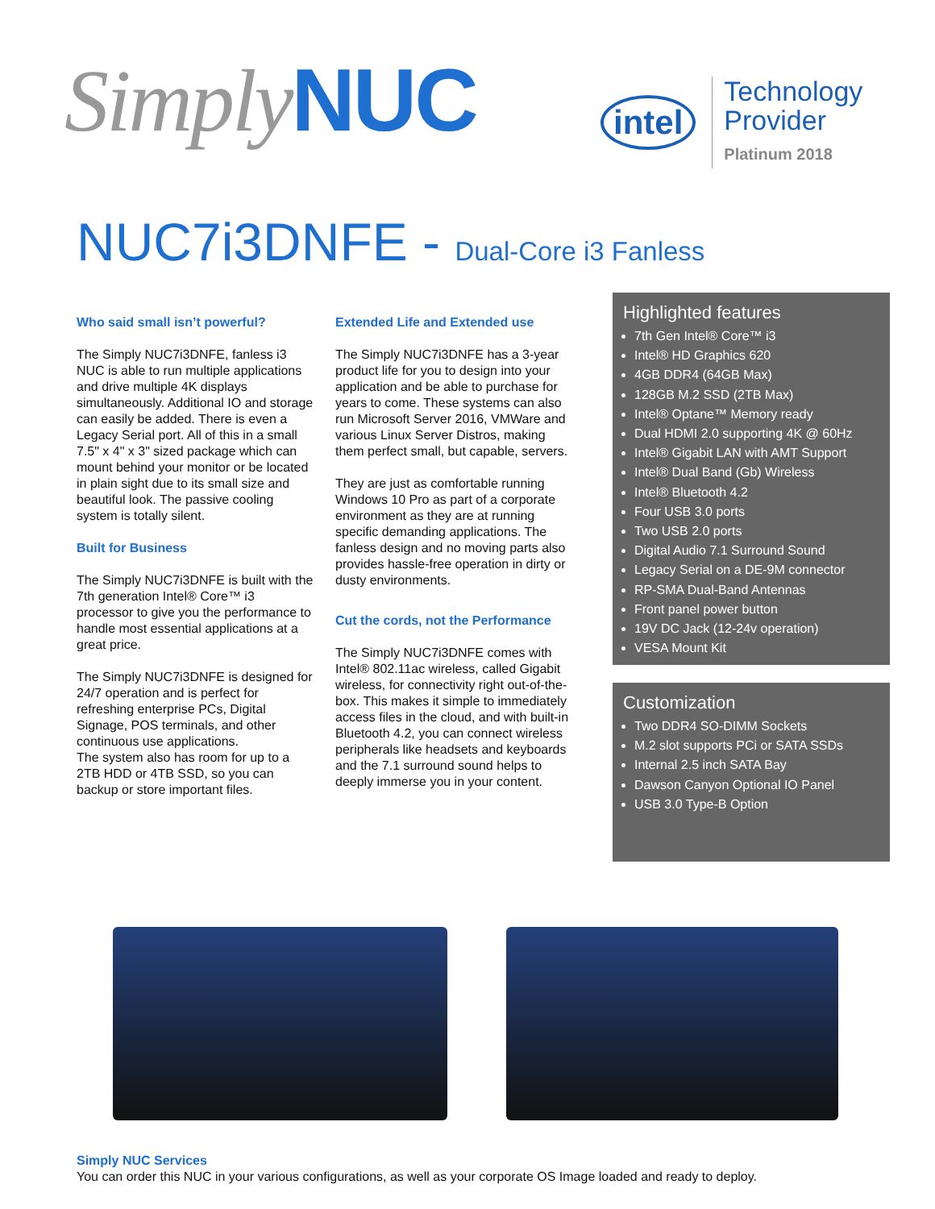Simply NUC
intel
Technology
Provider
Platinum 2018
NUC7i3DNFE - Dual-Core i3 Fanless
Who said small isn’t powerful?
The Simply NUC7i3DNFE, fanless i3 NUC is able to run multiple applications and drive multiple 4K displays simultaneously. Additional IO and storage can easily be added. There is even a Legacy Serial port. All of this in a small 7.5" x 4" x 3" sized package which can mount behind your monitor or be located in plain sight due to its small size and beautiful look. The passive cooling system is totally silent.
Built for Business
The Simply NUC7i3DNFE is built with the 7th generation Intel® Core™ i3 processor to give you the performance to handle most essential applications at a great price.
The Simply NUC7i3DNFE is designed for 24/7 operation and is perfect for refreshing enterprise PCs, Digital Signage, POS terminals, and other continuous use applications.
The system also has room for up to a 2TB HDD or 4TB SSD, so you can backup or store important files.
Extended Life and Extended use
The Simply NUC7i3DNFE has a 3-year product life for you to design into your application and be able to purchase for years to come. These systems can also run Microsoft Server 2016, VMWare and various Linux Server Distros, making them perfect small, but capable, servers.
They are just as comfortable running Windows 10 Pro as part of a corporate environment as they are at running specific demanding applications. The fanless design and no moving parts also provides hassle-free operation in dirty or dusty environments.
Cut the cords, not the Performance
The Simply NUC7i3DNFE comes with Intel® 802.11ac wireless, called Gigabit wireless, for connectivity right out-of-the-box. This makes it simple to immediately access files in the cloud, and with built-in Bluetooth 4.2, you can connect wireless peripherals like headsets and keyboards and the 7.1 surround sound helps to deeply immerse you in your content.
Highlighted features
7th Gen Intel® Core™ i3
Intel® HD Graphics 620
4GB DDR4 (64GB Max)
128GB M.2 SSD (2TB Max)
Intel® Optane™ Memory ready
Dual HDMI 2.0 supporting 4K @ 60Hz
Intel® Gigabit LAN with AMT Support
Intel® Dual Band (Gb) Wireless
Intel® Bluetooth 4.2
Four USB 3.0 ports
Two USB 2.0 ports
Digital Audio 7.1 Surround Sound
Legacy Serial on a DE-9M connector
RP-SMA Dual-Band Antennas
Front panel power button
19V DC Jack (12-24v operation)
VESA Mount Kit
Customization
Two DDR4 SO-DIMM Sockets
M.2 slot supports PCi or SATA SSDs
Internal 2.5 inch SATA Bay
Dawson Canyon Optional IO Panel
USB 3.0 Type-B Option
Simply NUC Services
You can order this NUC in your various configurations, as well as your corporate OS Image loaded and ready to deploy.